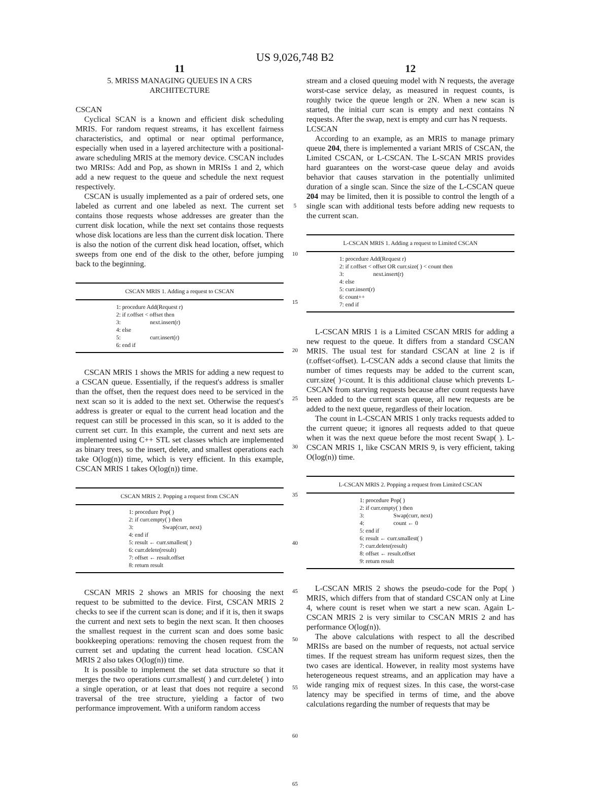US 9,026,748 B2
11
5. MRISS MANAGING QUEUES IN A CRS
ARCHITECTURE
CSCAN
Cyclical SCAN is a known and efficient disk scheduling MRIS. For random request streams, it has excellent fairness characteristics, and optimal or near optimal performance, especially when used in a layered architecture with a positional-aware scheduling MRIS at the memory device. CSCAN includes two MRISs: Add and Pop, as shown in MRISs 1 and 2, which add a new request to the queue and schedule the next request respectively.
CSCAN is usually implemented as a pair of ordered sets, one labeled as current and one labeled as next. The current set contains those requests whose addresses are greater than the current disk location, while the next set contains those requests whose disk locations are less than the current disk location. There is also the notion of the current disk head location, offset, which sweeps from one end of the disk to the other, before jumping back to the beginning.
CSCAN MRIS 1. Adding a request to CSCAN
1: procedure Add(Request r)
2: if r.offset < offset then
3:                    next.insert(r)
4: else
5:                    curr.insert(r)
6: end if
CSCAN MRIS 1 shows the MRIS for adding a new request to a CSCAN queue. Essentially, if the request's address is smaller than the offset, then the request does need to be serviced in the next scan so it is added to the next set. Otherwise the request's address is greater or equal to the current head location and the request can still be processed in this scan, so it is added to the current set curr. In this example, the current and next sets are implemented using C++ STL set classes which are implemented as binary trees, so the insert, delete, and smallest operations each take O(log(n)) time, which is very efficient. In this example, CSCAN MRIS 1 takes O(log(n)) time.
CSCAN MRIS 2. Popping a request from CSCAN
1: procedure Pop( )
2: if curr.empty( ) then
3:                    Swap(curr, next)
4: end if
5: result ← curr.smallest( )
6: curr.delete(result)
7: offset ← result.offset
8: return result
CSCAN MRIS 2 shows an MRIS for choosing the next request to be submitted to the device. First, CSCAN MRIS 2 checks to see if the current scan is done; and if it is, then it swaps the current and next sets to begin the next scan. It then chooses the smallest request in the current scan and does some basic bookkeeping operations: removing the chosen request from the current set and updating the current head location. CSCAN MRIS 2 also takes O(log(n)) time.
It is possible to implement the set data structure so that it merges the two operations curr.smallest( ) and curr.delete( ) into a single operation, or at least that does not require a second traversal of the tree structure, yielding a factor of two performance improvement. With a uniform random access
5
10
15
20
25
30
35
40
45
50
55
60
65
12
stream and a closed queuing model with N requests, the average worst-case service delay, as measured in request counts, is roughly twice the queue length or 2N. When a new scan is started, the initial curr scan is empty and next contains N requests. After the swap, next is empty and curr has N requests.
LCSCAN
According to an example, as an MRIS to manage primary queue 204, there is implemented a variant MRIS of CSCAN, the Limited CSCAN, or L-CSCAN. The L-SCAN MRIS provides hard guarantees on the worst-case queue delay and avoids behavior that causes starvation in the potentially unlimited duration of a single scan. Since the size of the L-CSCAN queue 204 may be limited, then it is possible to control the length of a single scan with additional tests before adding new requests to the current scan.
L-CSCAN MRIS 1. Adding a request to Limited CSCAN
1: procedure Add(Request r)
2: if r.offset < offset OR curr.size( ) < count then
3:                    next.insert(r)
4: else
5: curr.insert(r)
6: count++
7: end if
L-CSCAN MRIS 1 is a Limited CSCAN MRIS for adding a new request to the queue. It differs from a standard CSCAN MRIS. The usual test for standard CSCAN at line 2 is if (r.offset<offset). L-CSCAN adds a second clause that limits the number of times requests may be added to the current scan, curr.size( )<count. It is this additional clause which prevents L-CSCAN from starving requests because after count requests have been added to the current scan queue, all new requests are be added to the next queue, regardless of their location.
The count in L-CSCAN MRIS 1 only tracks requests added to the current queue; it ignores all requests added to that queue when it was the next queue before the most recent Swap( ). L-CSCAN MRIS 1, like CSCAN MRIS 9, is very efficient, taking O(log(n)) time.
L-CSCAN MRIS 2. Popping a request from Limited CSCAN
1: procedure Pop( )
2: if curr.empty( ) then
3:                    Swap(curr, next)
4:                    count ← 0
5: end if
6: result ← curr.smallest( )
7: curr.delete(result)
8: offset ← result.offset
9: return result
L-CSCAN MRIS 2 shows the pseudo-code for the Pop( ) MRIS, which differs from that of standard CSCAN only at Line 4, where count is reset when we start a new scan. Again L-CSCAN MRIS 2 is very similar to CSCAN MRIS 2 and has performance O(log(n)).
The above calculations with respect to all the described MRISs are based on the number of requests, not actual service times. If the request stream has uniform request sizes, then the two cases are identical. However, in reality most systems have heterogeneous request streams, and an application may have a wide ranging mix of request sizes. In this case, the worst-case latency may be specified in terms of time, and the above calculations regarding the number of requests that may be